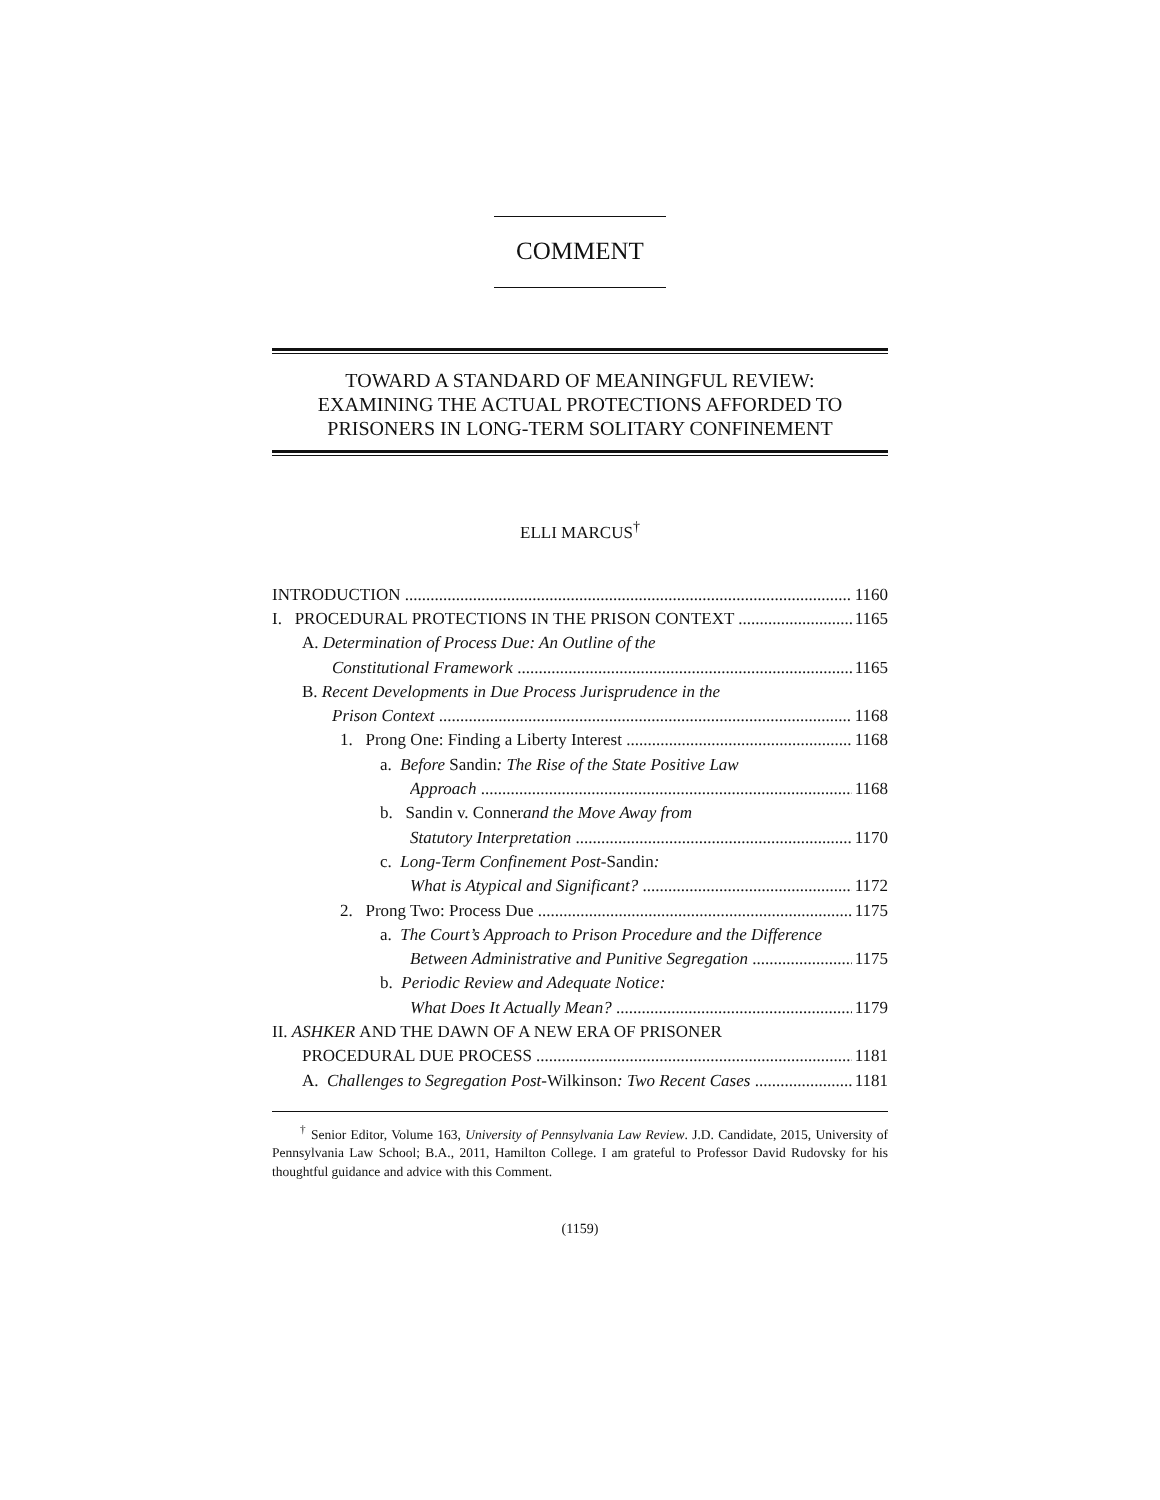COMMENT
TOWARD A STANDARD OF MEANINGFUL REVIEW:
EXAMINING THE ACTUAL PROTECTIONS AFFORDED TO
PRISONERS IN LONG-TERM SOLITARY CONFINEMENT
ELLI MARCUS<sup>†</sup>
INTRODUCTION 1160
I. PROCEDURAL PROTECTIONS IN THE PRISON CONTEXT 1165
A. Determination of Process Due: An Outline of the
Constitutional Framework 1165
B. Recent Developments in Due Process Jurisprudence in the
Prison Context 1168
1. Prong One: Finding a Liberty Interest 1168
a. Before Sandin: The Rise of the State Positive Law
Approach 1168
b. Sandin v. Conner and the Move Away from
Statutory Interpretation 1170
c. Long-Term Confinement Post- Sandin:
What is Atypical and Significant? 1172
2. Prong Two: Process Due 1175
a. The Court’s Approach to Prison Procedure and the Difference
Between Administrative and Punitive Segregation 1175
b. Periodic Review and Adequate Notice:
What Does It Actually Mean? 1179
II. ASHKER AND THE DAWN OF A NEW ERA OF PRISONER
PROCEDURAL DUE PROCESS 1181
A. Challenges to Segregation Post-Wilkinson: Two Recent Cases 1181
<sup>†</sup> Senior Editor, Volume 163, University of Pennsylvania Law Review. J.D. Candidate, 2015, University of Pennsylvania Law School; B.A., 2011, Hamilton College. I am grateful to Professor David Rudovsky for his thoughtful guidance and advice with this Comment.
(1159)